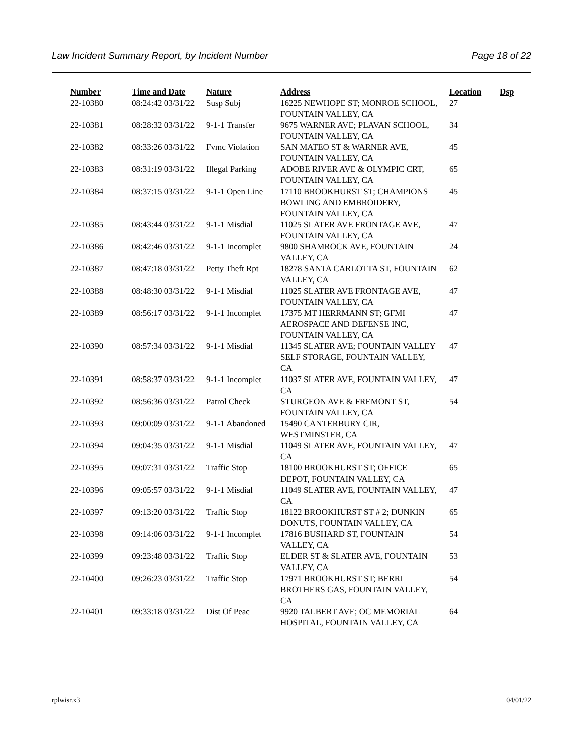Law Incident Summary Report, by Incident Number Page 18 of 22
| Number | Time and Date | Nature | Address | Location | Dsp |
| --- | --- | --- | --- | --- | --- |
| 22-10380 | 08:24:42 03/31/22 | Susp Subj | 16225 NEWHOPE ST; MONROE SCHOOL, FOUNTAIN VALLEY, CA | 27 | |
| 22-10381 | 08:28:32 03/31/22 | 9-1-1 Transfer | 9675 WARNER AVE; PLAVAN SCHOOL, FOUNTAIN VALLEY, CA | 34 | |
| 22-10382 | 08:33:26 03/31/22 | Fvmc Violation | SAN MATEO ST & WARNER AVE, FOUNTAIN VALLEY, CA | 45 | |
| 22-10383 | 08:31:19 03/31/22 | Illegal Parking | ADOBE RIVER AVE & OLYMPIC CRT, FOUNTAIN VALLEY, CA | 65 | |
| 22-10384 | 08:37:15 03/31/22 | 9-1-1 Open Line | 17110 BROOKHURST ST; CHAMPIONS BOWLING AND EMBROIDERY, FOUNTAIN VALLEY, CA | 45 | |
| 22-10385 | 08:43:44 03/31/22 | 9-1-1 Misdial | 11025 SLATER AVE FRONTAGE AVE, FOUNTAIN VALLEY, CA | 47 | |
| 22-10386 | 08:42:46 03/31/22 | 9-1-1 Incomplet | 9800 SHAMROCK AVE, FOUNTAIN VALLEY, CA | 24 | |
| 22-10387 | 08:47:18 03/31/22 | Petty Theft Rpt | 18278 SANTA CARLOTTA ST, FOUNTAIN VALLEY, CA | 62 | |
| 22-10388 | 08:48:30 03/31/22 | 9-1-1 Misdial | 11025 SLATER AVE FRONTAGE AVE, FOUNTAIN VALLEY, CA | 47 | |
| 22-10389 | 08:56:17 03/31/22 | 9-1-1 Incomplet | 17375 MT HERRMANN ST; GFMI AEROSPACE AND DEFENSE INC, FOUNTAIN VALLEY, CA | 47 | |
| 22-10390 | 08:57:34 03/31/22 | 9-1-1 Misdial | 11345 SLATER AVE; FOUNTAIN VALLEY SELF STORAGE, FOUNTAIN VALLEY, CA | 47 | |
| 22-10391 | 08:58:37 03/31/22 | 9-1-1 Incomplet | 11037 SLATER AVE, FOUNTAIN VALLEY, CA | 47 | |
| 22-10392 | 08:56:36 03/31/22 | Patrol Check | STURGEON AVE & FREMONT ST, FOUNTAIN VALLEY, CA | 54 | |
| 22-10393 | 09:00:09 03/31/22 | 9-1-1 Abandoned | 15490 CANTERBURY CIR, WESTMINSTER, CA | | |
| 22-10394 | 09:04:35 03/31/22 | 9-1-1 Misdial | 11049 SLATER AVE, FOUNTAIN VALLEY, CA | 47 | |
| 22-10395 | 09:07:31 03/31/22 | Traffic Stop | 18100 BROOKHURST ST; OFFICE DEPOT, FOUNTAIN VALLEY, CA | 65 | |
| 22-10396 | 09:05:57 03/31/22 | 9-1-1 Misdial | 11049 SLATER AVE, FOUNTAIN VALLEY, CA | 47 | |
| 22-10397 | 09:13:20 03/31/22 | Traffic Stop | 18122 BROOKHURST ST # 2; DUNKIN DONUTS, FOUNTAIN VALLEY, CA | 65 | |
| 22-10398 | 09:14:06 03/31/22 | 9-1-1 Incomplet | 17816 BUSHARD ST, FOUNTAIN VALLEY, CA | 54 | |
| 22-10399 | 09:23:48 03/31/22 | Traffic Stop | ELDER ST & SLATER AVE, FOUNTAIN VALLEY, CA | 53 | |
| 22-10400 | 09:26:23 03/31/22 | Traffic Stop | 17971 BROOKHURST ST; BERRI BROTHERS GAS, FOUNTAIN VALLEY, CA | 54 | |
| 22-10401 | 09:33:18 03/31/22 | Dist Of Peac | 9920 TALBERT AVE; OC MEMORIAL HOSPITAL, FOUNTAIN VALLEY, CA | 64 | |
rplwisr.x3 04/01/22